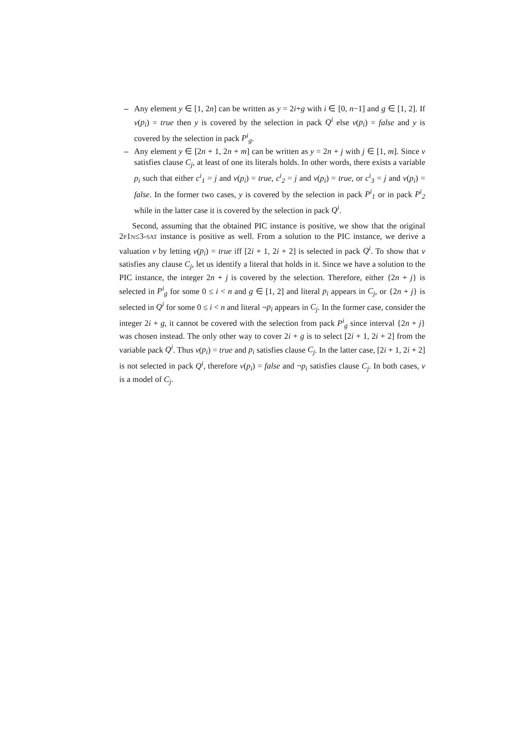– Any element y ∈ [1, 2n] can be written as y = 2i+g with i ∈ [0, n−1] and g ∈ [1, 2]. If v(p<sub>i</sub>) = true then y is covered by the selection in pack Q<sup>i</sup> else v(p<sub>i</sub>) = false and y is covered by the selection in pack P<sup>i</sup><sub>g</sub>.
– Any element y ∈ [2n + 1, 2n + m] can be written as y = 2n + j with j ∈ [1, m]. Since v satisfies clause C<sub>j</sub>, at least of one its literals holds. In other words, there exists a variable p<sub>i</sub> such that either c<sup>i</sup><sub>1</sub> = j and v(p<sub>i</sub>) = true, c<sup>i</sup><sub>2</sub> = j and v(p<sub>i</sub>) = true, or c<sup>i</sup><sub>3</sub> = j and v(p<sub>i</sub>) = false. In the former two cases, y is covered by the selection in pack P<sup>i</sup><sub>1</sub> or in pack P<sup>i</sup><sub>2</sub> while in the latter case it is covered by the selection in pack Q<sup>i</sup>.
Second, assuming that the obtained PIC instance is positive, we show that the original 2P1N≤3-SAT instance is positive as well. From a solution to the PIC instance, we derive a valuation v by letting v(p<sub>i</sub>) = true iff [2i + 1, 2i + 2] is selected in pack Q<sup>i</sup>. To show that v satisfies any clause C<sub>j</sub>, let us identify a literal that holds in it. Since we have a solution to the PIC instance, the integer 2n + j is covered by the selection. Therefore, either {2n + j} is selected in P<sup>i</sup><sub>g</sub> for some 0 ≤ i < n and g ∈ [1, 2] and literal p<sub>i</sub> appears in C<sub>j</sub>, or {2n + j} is selected in Q<sup>i</sup> for some 0 ≤ i < n and literal ¬p<sub>i</sub> appears in C<sub>j</sub>. In the former case, consider the integer 2i + g, it cannot be covered with the selection from pack P<sup>i</sup><sub>g</sub> since interval {2n + j} was chosen instead. The only other way to cover 2i + g is to select [2i + 1, 2i + 2] from the variable pack Q<sup>i</sup>. Thus v(p<sub>i</sub>) = true and p<sub>i</sub> satisfies clause C<sub>j</sub>. In the latter case, [2i + 1, 2i + 2] is not selected in pack Q<sup>i</sup>, therefore v(p<sub>i</sub>) = false and ¬p<sub>i</sub> satisfies clause C<sub>j</sub>. In both cases, v is a model of C<sub>j</sub>.